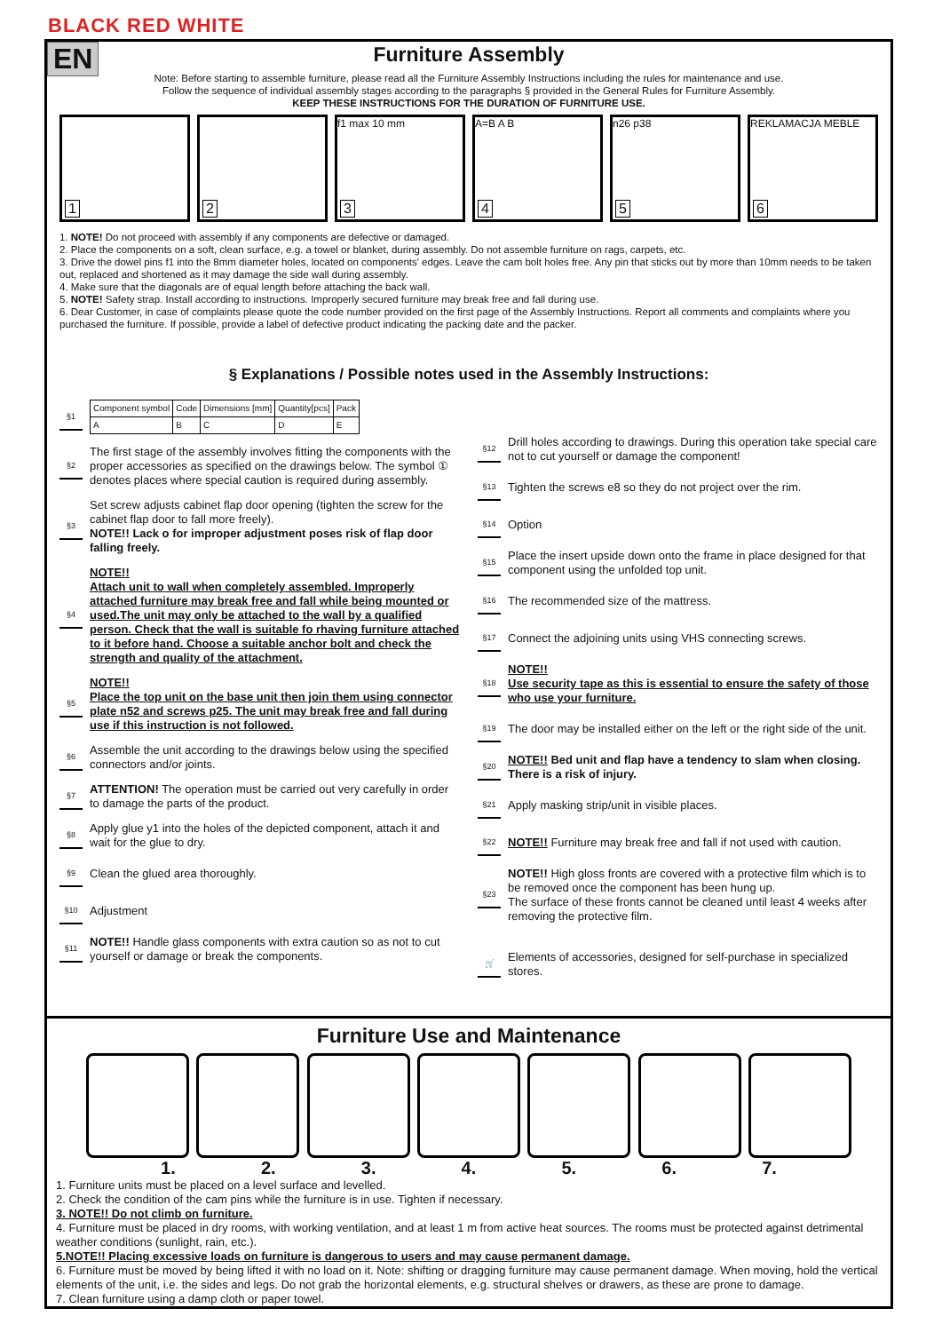BLACK RED WHITE
EN
Furniture Assembly
Note: Before starting to assemble furniture, please read all the Furniture Assembly Instructions including the rules for maintenance and use.
Follow the sequence of individual assembly stages according to the paragraphs § provided in the General Rules for Furniture Assembly.
KEEP THESE INSTRUCTIONS FOR THE DURATION OF FURNITURE USE.
1
2
f1 max 10 mm
3
A=B A B
4
n26 p38
5
REKLAMACJA MEBLE
6
1. NOTE! Do not proceed with assembly if any components are defective or damaged.
2. Place the components on a soft, clean surface, e.g. a towel or blanket, during assembly. Do not assemble furniture on rags, carpets, etc.
3. Drive the dowel pins f1 into the 8mm diameter holes, located on components' edges. Leave the cam bolt holes free. Any pin that sticks out by more than 10mm needs to be taken out, replaced and shortened as it may damage the side wall during assembly.
4. Make sure that the diagonals are of equal length before attaching the back wall.
5. NOTE! Safety strap. Install according to instructions. Improperly secured furniture may break free and fall during use.
6. Dear Customer, in case of complaints please quote the code number provided on the first page of the Assembly Instructions. Report all comments and complaints where you purchased the furniture. If possible, provide a label of defective product indicating the packing date and the packer.
§ Explanations / Possible notes used in the Assembly Instructions:
§1
| Component symbol | Code | Dimensions [mm] | Quantity[pcs] | Pack |
| --- | --- | --- | --- | --- |
| A | B | C | D | E |
§2
The first stage of the assembly involves fitting the components with the proper accessories as specified on the drawings below. The symbol ① denotes places where special caution is required during assembly.
§3
Set screw adjusts cabinet flap door opening (tighten the screw for the cabinet flap door to fall more freely).
NOTE!! Lack o for improper adjustment poses risk of flap door falling freely.
§4
NOTE!!
Attach unit to wall when completely assembled. Improperly attached furniture may break free and fall while being mounted or used.The unit may only be attached to the wall by a qualified person. Check that the wall is suitable fo rhaving furniture attached to it before hand. Choose a suitable anchor bolt and check the strength and quality of the attachment.
§5
NOTE!!
Place the top unit on the base unit then join them using connector plate n52 and screws p25. The unit may break free and fall during use if this instruction is not followed.
§6
Assemble the unit according to the drawings below using the specified connectors and/or joints.
§7
ATTENTION! The operation must be carried out very carefully in order to damage the parts of the product.
§8
Apply glue y1 into the holes of the depicted component, attach it and wait for the glue to dry.
§9
Clean the glued area thoroughly.
§10
Adjustment
§11
NOTE!! Handle glass components with extra caution so as not to cut yourself or damage or break the components.
§12
Drill holes according to drawings. During this operation take special care not to cut yourself or damage the component!
§13
Tighten the screws e8 so they do not project over the rim.
§14
Option
§15
Place the insert upside down onto the frame in place designed for that component using the unfolded top unit.
§16
The recommended size of the mattress.
§17
Connect the adjoining units using VHS connecting screws.
§18
NOTE!!
Use security tape as this is essential to ensure the safety of those who use your furniture.
§19
The door may be installed either on the left or the right side of the unit.
§20
NOTE!! Bed unit and flap have a tendency to slam when closing. There is a risk of injury.
§21
Apply masking strip/unit in visible places.
§22
NOTE!! Furniture may break free and fall if not used with caution.
§23
NOTE!! High gloss fronts are covered with a protective film which is to be removed once the component has been hung up.
The surface of these fronts cannot be cleaned until least 4 weeks after removing the protective film.
🛒
Elements of accessories, designed for self-purchase in specialized stores.
Furniture Use and Maintenance
1. 2. 3. 4. 5. 6. 7.
1. Furniture units must be placed on a level surface and levelled.
2. Check the condition of the cam pins while the furniture is in use. Tighten if necessary.
3. NOTE!! Do not climb on furniture.
4. Furniture must be placed in dry rooms, with working ventilation, and at least 1 m from active heat sources. The rooms must be protected against detrimental weather conditions (sunlight, rain, etc.).
5.NOTE!! Placing excessive loads on furniture is dangerous to users and may cause permanent damage.
6. Furniture must be moved by being lifted it with no load on it. Note: shifting or dragging furniture may cause permanent damage. When moving, hold the vertical elements of the unit, i.e. the sides and legs. Do not grab the horizontal elements, e.g. structural shelves or drawers, as these are prone to damage.
7. Clean furniture using a damp cloth or paper towel.